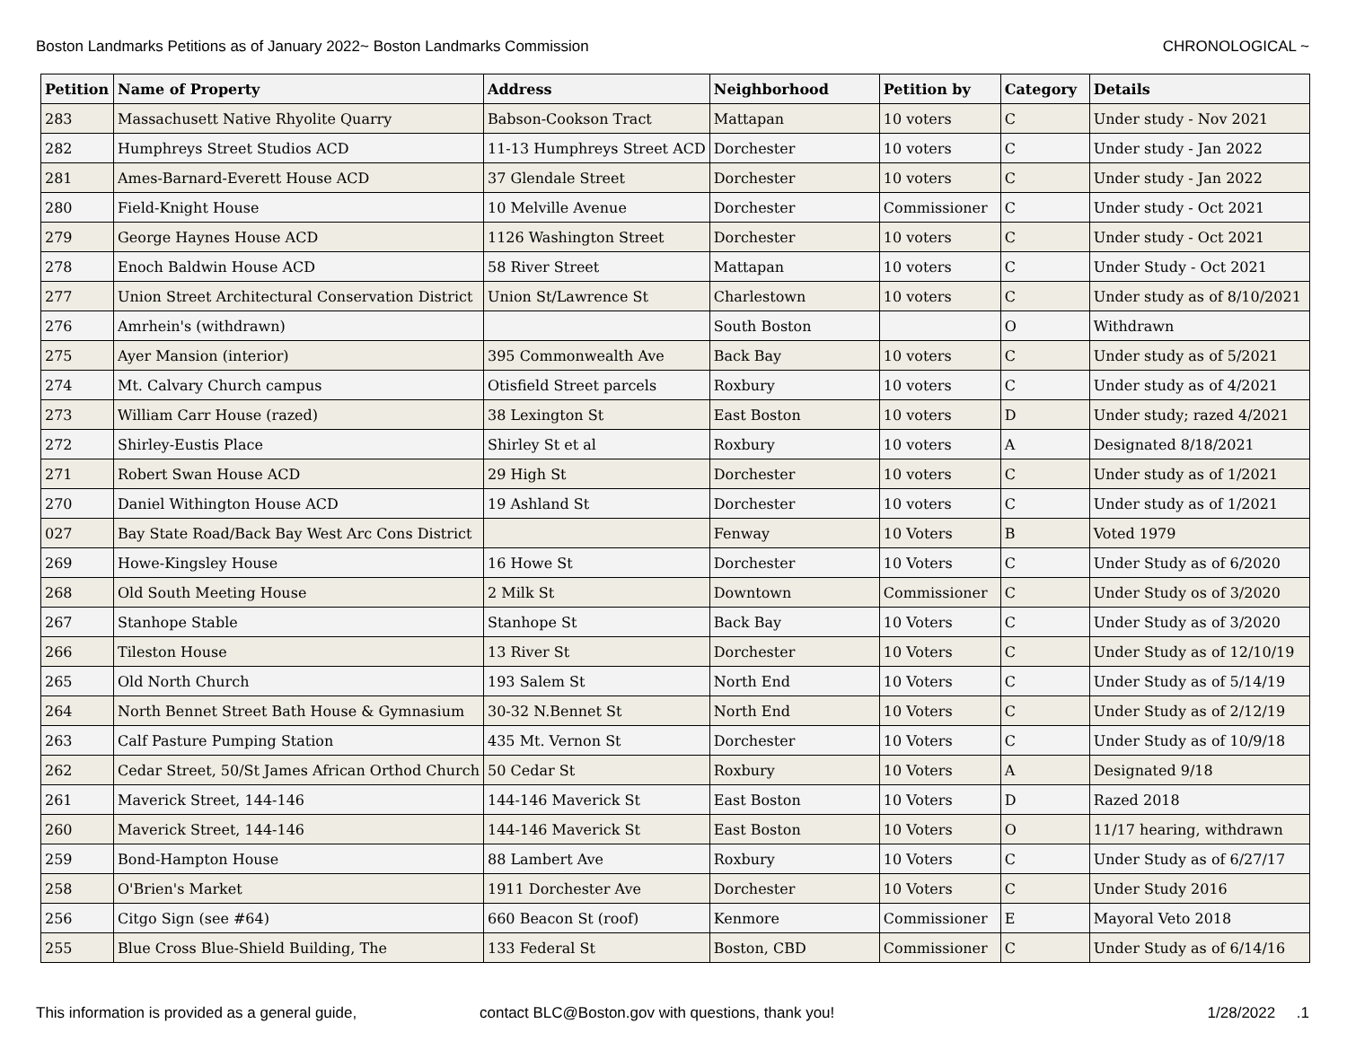Boston Landmarks Petitions as of January 2022~ Boston Landmarks Commission CHRONOLOGICAL ~
| Petition | Name of Property | Address | Neighborhood | Petition by | Category | Details |
| --- | --- | --- | --- | --- | --- | --- |
| 283 | Massachusett Native Rhyolite Quarry | Babson-Cookson Tract | Mattapan | 10 voters | C | Under study - Nov 2021 |
| 282 | Humphreys Street Studios ACD | 11-13 Humphreys Street ACD | Dorchester | 10 voters | C | Under study - Jan 2022 |
| 281 | Ames-Barnard-Everett House ACD | 37 Glendale Street | Dorchester | 10 voters | C | Under study - Jan 2022 |
| 280 | Field-Knight House | 10 Melville Avenue | Dorchester | Commissioner | C | Under study - Oct 2021 |
| 279 | George Haynes House ACD | 1126 Washington Street | Dorchester | 10 voters | C | Under study - Oct 2021 |
| 278 | Enoch Baldwin House ACD | 58 River Street | Mattapan | 10 voters | C | Under Study - Oct 2021 |
| 277 | Union Street Architectural Conservation District | Union St/Lawrence St | Charlestown | 10 voters | C | Under study as of 8/10/2021 |
| 276 | Amrhein's (withdrawn) | | South Boston | | O | Withdrawn |
| 275 | Ayer Mansion (interior) | 395 Commonwealth Ave | Back Bay | 10 voters | C | Under study as of 5/2021 |
| 274 | Mt. Calvary Church campus | Otisfield Street parcels | Roxbury | 10 voters | C | Under study as of 4/2021 |
| 273 | William Carr House (razed) | 38 Lexington St | East Boston | 10 voters | D | Under study; razed 4/2021 |
| 272 | Shirley-Eustis Place | Shirley St et al | Roxbury | 10 voters | A | Designated 8/18/2021 |
| 271 | Robert Swan House ACD | 29 High St | Dorchester | 10 voters | C | Under study as of 1/2021 |
| 270 | Daniel Withington House ACD | 19 Ashland St | Dorchester | 10 voters | C | Under study as of 1/2021 |
| 027 | Bay State Road/Back Bay West Arc Cons District | | Fenway | 10 Voters | B | Voted 1979 |
| 269 | Howe-Kingsley House | 16 Howe St | Dorchester | 10 Voters | C | Under Study as of 6/2020 |
| 268 | Old South Meeting House | 2 Milk St | Downtown | Commissioner | C | Under Study os of 3/2020 |
| 267 | Stanhope Stable | Stanhope St | Back Bay | 10 Voters | C | Under Study as of 3/2020 |
| 266 | Tileston House | 13 River St | Dorchester | 10 Voters | C | Under Study as of 12/10/19 |
| 265 | Old North Church | 193 Salem St | North End | 10 Voters | C | Under Study as of 5/14/19 |
| 264 | North Bennet Street Bath House & Gymnasium | 30-32 N.Bennet St | North End | 10 Voters | C | Under Study as of 2/12/19 |
| 263 | Calf Pasture Pumping Station | 435 Mt. Vernon St | Dorchester | 10 Voters | C | Under Study as of 10/9/18 |
| 262 | Cedar Street, 50/St James African Orthod Church | 50 Cedar St | Roxbury | 10 Voters | A | Designated 9/18 |
| 261 | Maverick Street, 144-146 | 144-146 Maverick St | East Boston | 10 Voters | D | Razed 2018 |
| 260 | Maverick Street, 144-146 | 144-146 Maverick St | East Boston | 10 Voters | O | 11/17 hearing, withdrawn |
| 259 | Bond-Hampton House | 88 Lambert Ave | Roxbury | 10 Voters | C | Under Study as of 6/27/17 |
| 258 | O'Brien's Market | 1911 Dorchester Ave | Dorchester | 10 Voters | C | Under Study 2016 |
| 256 | Citgo Sign (see #64) | 660 Beacon St (roof) | Kenmore | Commissioner | E | Mayoral Veto 2018 |
| 255 | Blue Cross Blue-Shield Building, The | 133 Federal St | Boston, CBD | Commissioner | C | Under Study as of 6/14/16 |
This information is provided as a general guide, contact BLC@Boston.gov with questions, thank you! 1/28/2022 .1